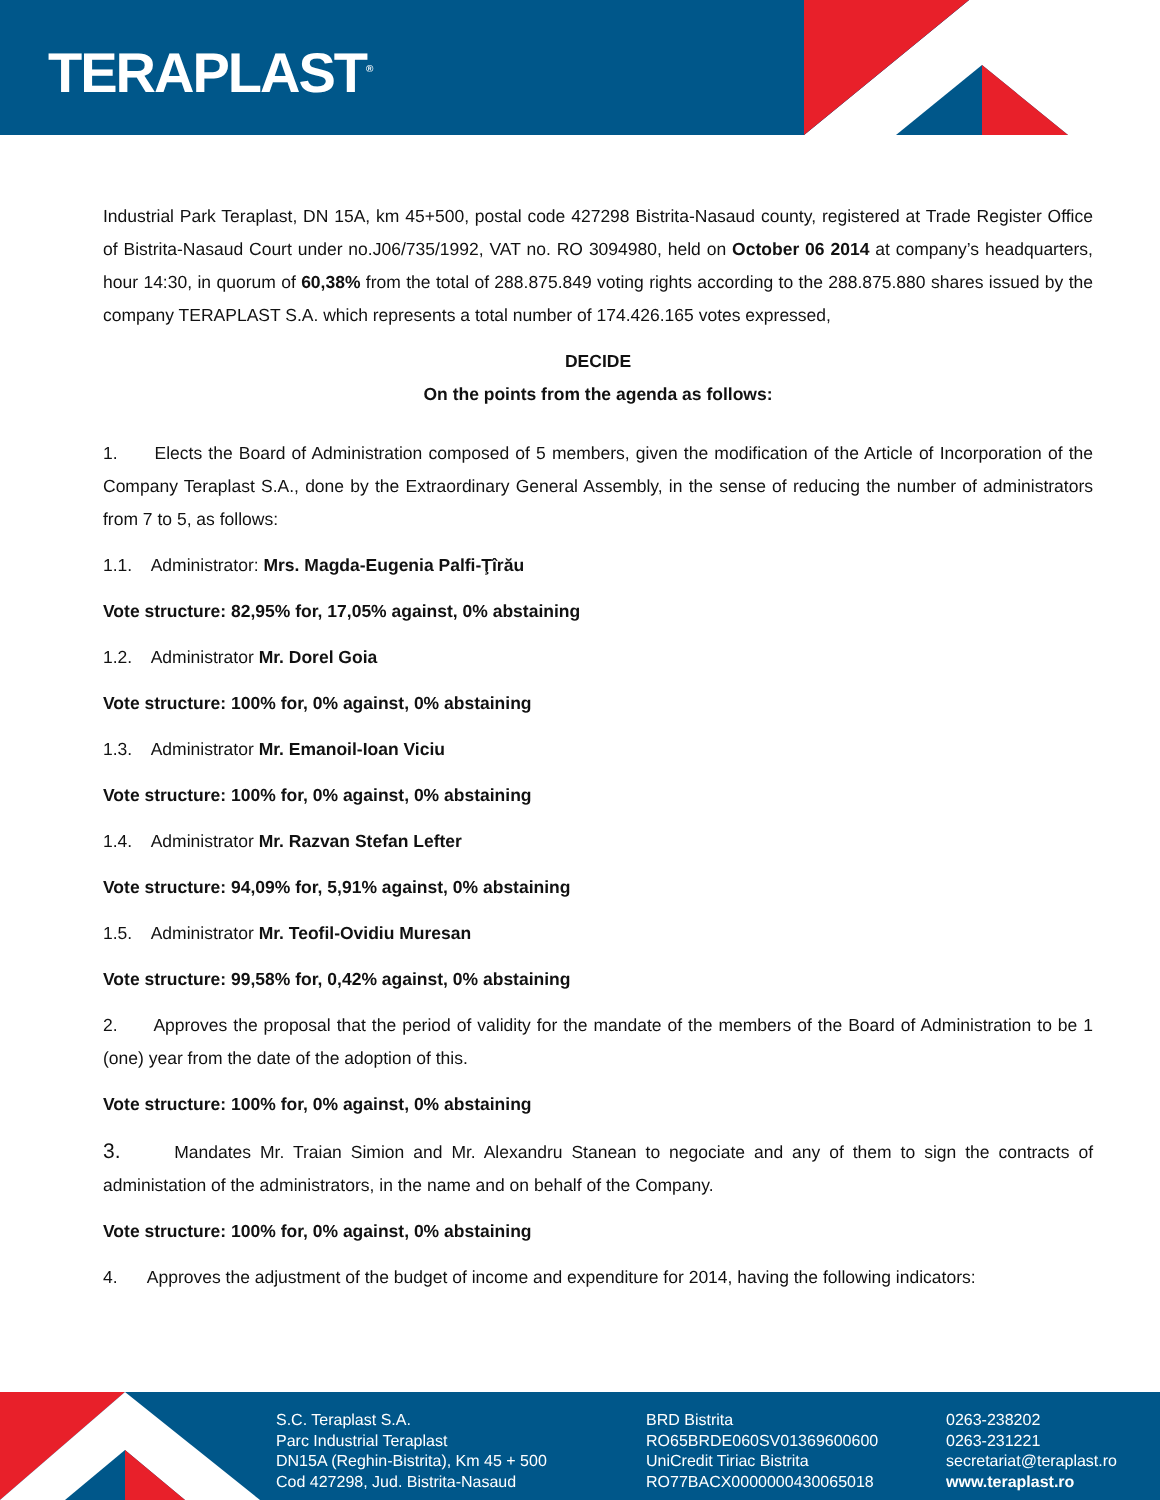TERAPLAST<sup>®</sup>
Industrial Park Teraplast, DN 15A, km 45+500, postal code 427298 Bistrita-Nasaud county, registered at Trade Register Office of Bistrita-Nasaud Court under no.J06/735/1992, VAT no. RO 3094980, held on October 06 2014 at company’s headquarters, hour 14:30, in quorum of 60,38% from the total of 288.875.849 voting rights according to the 288.875.880 shares issued by the company TERAPLAST S.A. which represents a total number of 174.426.165 votes expressed,
DECIDE
On the points from the agenda as follows:
1. Elects the Board of Administration composed of 5 members, given the modification of the Article of Incorporation of the Company Teraplast S.A., done by the Extraordinary General Assembly, in the sense of reducing the number of administrators from 7 to 5, as follows:
1.1. Administrator: Mrs. Magda-Eugenia Palfi-Ţîrău
Vote structure: 82,95% for, 17,05% against, 0% abstaining
1.2. Administrator Mr. Dorel Goia
Vote structure: 100% for, 0% against, 0% abstaining
1.3. Administrator Mr. Emanoil-Ioan Viciu
Vote structure: 100% for, 0% against, 0% abstaining
1.4. Administrator Mr. Razvan Stefan Lefter
Vote structure: 94,09% for, 5,91% against, 0% abstaining
1.5. Administrator Mr. Teofil-Ovidiu Muresan
Vote structure: 99,58% for, 0,42% against, 0% abstaining
2. Approves the proposal that the period of validity for the mandate of the members of the Board of Administration to be 1 (one) year from the date of the adoption of this.
Vote structure: 100% for, 0% against, 0% abstaining
3. Mandates Mr. Traian Simion and Mr. Alexandru Stanean to negociate and any of them to sign the contracts of administation of the administrators, in the name and on behalf of the Company.
Vote structure: 100% for, 0% against, 0% abstaining
4. Approves the adjustment of the budget of income and expenditure for 2014, having the following indicators:
S.C. Teraplast S.A.
Parc Industrial Teraplast
DN15A (Reghin-Bistrita), Km 45 + 500
Cod 427298, Jud. Bistrita-Nasaud
BRD Bistrita
RO65BRDE060SV01369600600
UniCredit Tiriac Bistrita
RO77BACX0000000430065018
0263-238202
0263-231221
secretariat@teraplast.ro
www.teraplast.ro